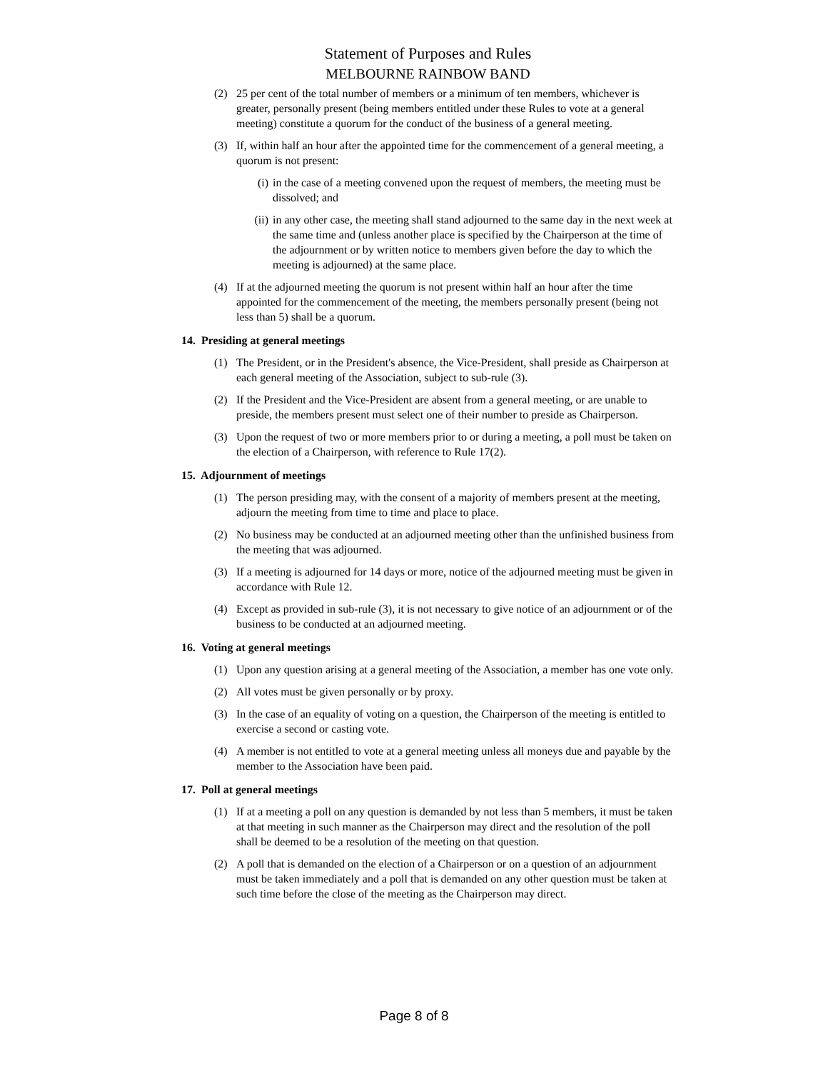Statement of Purposes and Rules
MELBOURNE RAINBOW BAND
(2) 25 per cent of the total number of members or a minimum of ten members, whichever is greater, personally present (being members entitled under these Rules to vote at a general meeting) constitute a quorum for the conduct of the business of a general meeting.
(3) If, within half an hour after the appointed time for the commencement of a general meeting, a quorum is not present:
(i) in the case of a meeting convened upon the request of members, the meeting must be dissolved; and
(ii) in any other case, the meeting shall stand adjourned to the same day in the next week at the same time and (unless another place is specified by the Chairperson at the time of the adjournment or by written notice to members given before the day to which the meeting is adjourned) at the same place.
(4) If at the adjourned meeting the quorum is not present within half an hour after the time appointed for the commencement of the meeting, the members personally present (being not less than 5) shall be a quorum.
14. Presiding at general meetings
(1) The President, or in the President's absence, the Vice-President, shall preside as Chairperson at each general meeting of the Association, subject to sub-rule (3).
(2) If the President and the Vice-President are absent from a general meeting, or are unable to preside, the members present must select one of their number to preside as Chairperson.
(3) Upon the request of two or more members prior to or during a meeting, a poll must be taken on the election of a Chairperson, with reference to Rule 17(2).
15. Adjournment of meetings
(1) The person presiding may, with the consent of a majority of members present at the meeting, adjourn the meeting from time to time and place to place.
(2) No business may be conducted at an adjourned meeting other than the unfinished business from the meeting that was adjourned.
(3) If a meeting is adjourned for 14 days or more, notice of the adjourned meeting must be given in accordance with Rule 12.
(4) Except as provided in sub-rule (3), it is not necessary to give notice of an adjournment or of the business to be conducted at an adjourned meeting.
16. Voting at general meetings
(1) Upon any question arising at a general meeting of the Association, a member has one vote only.
(2) All votes must be given personally or by proxy.
(3) In the case of an equality of voting on a question, the Chairperson of the meeting is entitled to exercise a second or casting vote.
(4) A member is not entitled to vote at a general meeting unless all moneys due and payable by the member to the Association have been paid.
17. Poll at general meetings
(1) If at a meeting a poll on any question is demanded by not less than 5 members, it must be taken at that meeting in such manner as the Chairperson may direct and the resolution of the poll shall be deemed to be a resolution of the meeting on that question.
(2) A poll that is demanded on the election of a Chairperson or on a question of an adjournment must be taken immediately and a poll that is demanded on any other question must be taken at such time before the close of the meeting as the Chairperson may direct.
Page 8 of 8